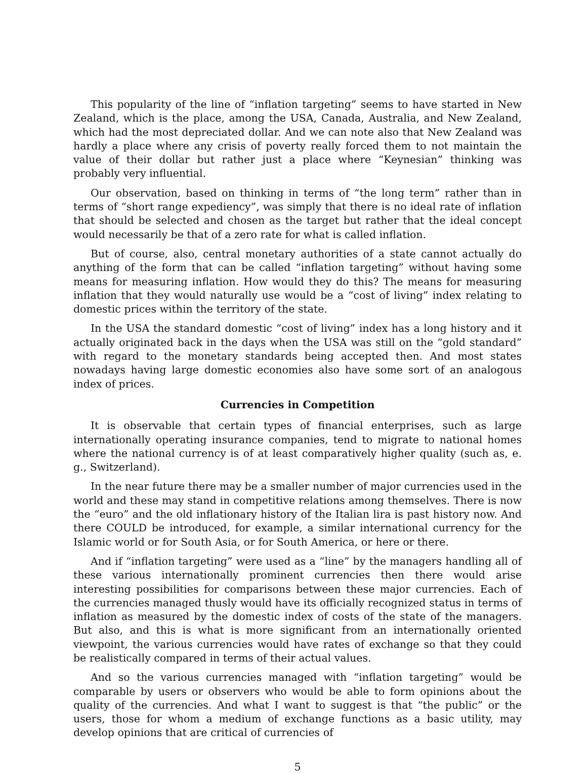This popularity of the line of “inflation targeting” seems to have started in New Zealand, which is the place, among the USA, Canada, Australia, and New Zealand, which had the most depreciated dollar. And we can note also that New Zealand was hardly a place where any crisis of poverty really forced them to not maintain the value of their dollar but rather just a place where “Keynesian” thinking was probably very influential.
Our observation, based on thinking in terms of “the long term” rather than in terms of “short range expediency”, was simply that there is no ideal rate of inflation that should be selected and chosen as the target but rather that the ideal concept would necessarily be that of a zero rate for what is called inflation.
But of course, also, central monetary authorities of a state cannot actually do anything of the form that can be called “inflation targeting” without having some means for measuring inflation. How would they do this? The means for measuring inflation that they would naturally use would be a “cost of living” index relating to domestic prices within the territory of the state.
In the USA the standard domestic “cost of living” index has a long history and it actually originated back in the days when the USA was still on the “gold standard” with regard to the monetary standards being accepted then. And most states nowadays having large domestic economies also have some sort of an analogous index of prices.
Currencies in Competition
It is observable that certain types of financial enterprises, such as large internationally operating insurance companies, tend to migrate to national homes where the national currency is of at least comparatively higher quality (such as, e. g., Switzerland).
In the near future there may be a smaller number of major currencies used in the world and these may stand in competitive relations among themselves. There is now the “euro” and the old inflationary history of the Italian lira is past history now. And there COULD be introduced, for example, a similar international currency for the Islamic world or for South Asia, or for South America, or here or there.
And if “inflation targeting” were used as a “line” by the managers handling all of these various internationally prominent currencies then there would arise interesting possibilities for comparisons between these major currencies. Each of the currencies managed thusly would have its officially recognized status in terms of inflation as measured by the domestic index of costs of the state of the managers. But also, and this is what is more significant from an internationally oriented viewpoint, the various currencies would have rates of exchange so that they could be realistically compared in terms of their actual values.
And so the various currencies managed with “inflation targeting” would be comparable by users or observers who would be able to form opinions about the quality of the currencies. And what I want to suggest is that “the public” or the users, those for whom a medium of exchange functions as a basic utility, may develop opinions that are critical of currencies of
5